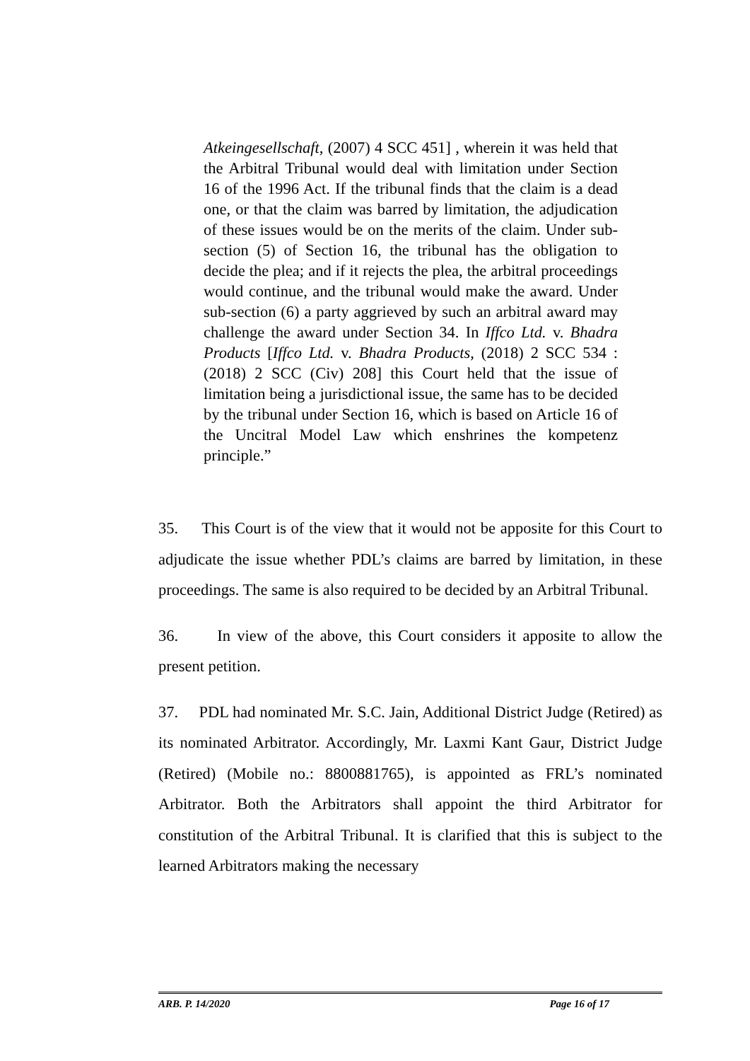Atkeingesellschaft, (2007) 4 SCC 451] , wherein it was held that the Arbitral Tribunal would deal with limitation under Section 16 of the 1996 Act. If the tribunal finds that the claim is a dead one, or that the claim was barred by limitation, the adjudication of these issues would be on the merits of the claim. Under sub-section (5) of Section 16, the tribunal has the obligation to decide the plea; and if it rejects the plea, the arbitral proceedings would continue, and the tribunal would make the award. Under sub-section (6) a party aggrieved by such an arbitral award may challenge the award under Section 34. In Iffco Ltd. v. Bhadra Products [Iffco Ltd. v. Bhadra Products, (2018) 2 SCC 534 : (2018) 2 SCC (Civ) 208] this Court held that the issue of limitation being a jurisdictional issue, the same has to be decided by the tribunal under Section 16, which is based on Article 16 of the Uncitral Model Law which enshrines the kompetenz principle.”
35. This Court is of the view that it would not be apposite for this Court to adjudicate the issue whether PDL’s claims are barred by limitation, in these proceedings. The same is also required to be decided by an Arbitral Tribunal.
36. In view of the above, this Court considers it apposite to allow the present petition.
37. PDL had nominated Mr. S.C. Jain, Additional District Judge (Retired) as its nominated Arbitrator. Accordingly, Mr. Laxmi Kant Gaur, District Judge (Retired) (Mobile no.: 8800881765), is appointed as FRL’s nominated Arbitrator. Both the Arbitrators shall appoint the third Arbitrator for constitution of the Arbitral Tribunal. It is clarified that this is subject to the learned Arbitrators making the necessary
ARB. P. 14/2020 Page 16 of 17